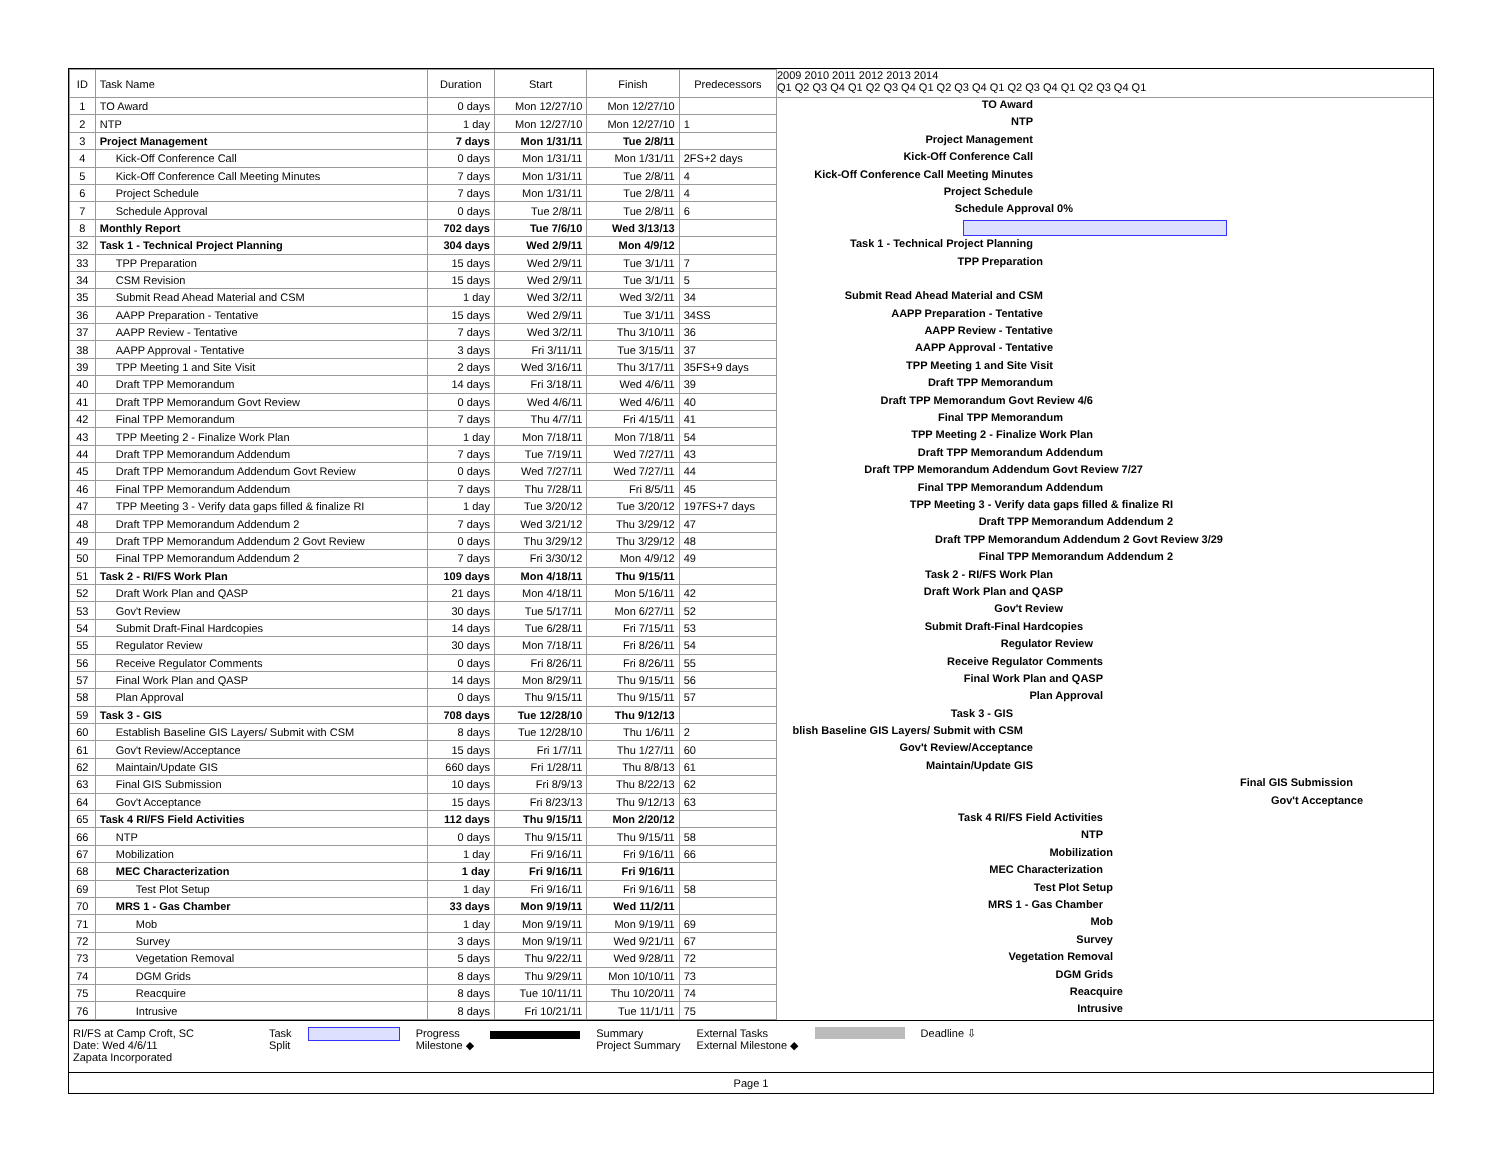| ID | Task Name | Duration | Start | Finish | Predecessors |
| --- | --- | --- | --- | --- | --- |
| 1 | TO Award | 0 days | Mon 12/27/10 | Mon 12/27/10 | |
| 2 | NTP | 1 day | Mon 12/27/10 | Mon 12/27/10 | 1 |
| 3 | Project Management | 7 days | Mon 1/31/11 | Tue 2/8/11 | |
| 4 | Kick-Off Conference Call | 0 days | Mon 1/31/11 | Mon 1/31/11 | 2FS+2 days |
| 5 | Kick-Off Conference Call Meeting Minutes | 7 days | Mon 1/31/11 | Tue 2/8/11 | 4 |
| 6 | Project Schedule | 7 days | Mon 1/31/11 | Tue 2/8/11 | 4 |
| 7 | Schedule Approval | 0 days | Tue 2/8/11 | Tue 2/8/11 | 6 |
| 8 | Monthly Report | 702 days | Tue 7/6/10 | Wed 3/13/13 | |
| 32 | Task 1 - Technical Project Planning | 304 days | Wed 2/9/11 | Mon 4/9/12 | |
| 33 | TPP Preparation | 15 days | Wed 2/9/11 | Tue 3/1/11 | 7 |
| 34 | CSM Revision | 15 days | Wed 2/9/11 | Tue 3/1/11 | 5 |
| 35 | Submit Read Ahead Material and CSM | 1 day | Wed 3/2/11 | Wed 3/2/11 | 34 |
| 36 | AAPP Preparation - Tentative | 15 days | Wed 2/9/11 | Tue 3/1/11 | 34SS |
| 37 | AAPP Review - Tentative | 7 days | Wed 3/2/11 | Thu 3/10/11 | 36 |
| 38 | AAPP Approval - Tentative | 3 days | Fri 3/11/11 | Tue 3/15/11 | 37 |
| 39 | TPP Meeting 1 and Site Visit | 2 days | Wed 3/16/11 | Thu 3/17/11 | 35FS+9 days |
| 40 | Draft TPP Memorandum | 14 days | Fri 3/18/11 | Wed 4/6/11 | 39 |
| 41 | Draft TPP Memorandum Govt Review | 0 days | Wed 4/6/11 | Wed 4/6/11 | 40 |
| 42 | Final TPP Memorandum | 7 days | Thu 4/7/11 | Fri 4/15/11 | 41 |
| 43 | TPP Meeting 2 - Finalize Work Plan | 1 day | Mon 7/18/11 | Mon 7/18/11 | 54 |
| 44 | Draft TPP Memorandum Addendum | 7 days | Tue 7/19/11 | Wed 7/27/11 | 43 |
| 45 | Draft TPP Memorandum Addendum Govt Review | 0 days | Wed 7/27/11 | Wed 7/27/11 | 44 |
| 46 | Final TPP Memorandum Addendum | 7 days | Thu 7/28/11 | Fri 8/5/11 | 45 |
| 47 | TPP Meeting 3 - Verify data gaps filled & finalize RI | 1 day | Tue 3/20/12 | Tue 3/20/12 | 197FS+7 days |
| 48 | Draft TPP Memorandum Addendum 2 | 7 days | Wed 3/21/12 | Thu 3/29/12 | 47 |
| 49 | Draft TPP Memorandum Addendum 2 Govt Review | 0 days | Thu 3/29/12 | Thu 3/29/12 | 48 |
| 50 | Final TPP Memorandum Addendum 2 | 7 days | Fri 3/30/12 | Mon 4/9/12 | 49 |
| 51 | Task 2 - RI/FS Work Plan | 109 days | Mon 4/18/11 | Thu 9/15/11 | |
| 52 | Draft Work Plan and QASP | 21 days | Mon 4/18/11 | Mon 5/16/11 | 42 |
| 53 | Gov't Review | 30 days | Tue 5/17/11 | Mon 6/27/11 | 52 |
| 54 | Submit Draft-Final Hardcopies | 14 days | Tue 6/28/11 | Fri 7/15/11 | 53 |
| 55 | Regulator Review | 30 days | Mon 7/18/11 | Fri 8/26/11 | 54 |
| 56 | Receive Regulator Comments | 0 days | Fri 8/26/11 | Fri 8/26/11 | 55 |
| 57 | Final Work Plan and QASP | 14 days | Mon 8/29/11 | Thu 9/15/11 | 56 |
| 58 | Plan Approval | 0 days | Thu 9/15/11 | Thu 9/15/11 | 57 |
| 59 | Task 3 - GIS | 708 days | Tue 12/28/10 | Thu 9/12/13 | |
| 60 | Establish Baseline GIS Layers/ Submit with CSM | 8 days | Tue 12/28/10 | Thu 1/6/11 | 2 |
| 61 | Gov't Review/Acceptance | 15 days | Fri 1/7/11 | Thu 1/27/11 | 60 |
| 62 | Maintain/Update GIS | 660 days | Fri 1/28/11 | Thu 8/8/13 | 61 |
| 63 | Final GIS Submission | 10 days | Fri 8/9/13 | Thu 8/22/13 | 62 |
| 64 | Gov't Acceptance | 15 days | Fri 8/23/13 | Thu 9/12/13 | 63 |
| 65 | Task 4 RI/FS Field Activities | 112 days | Thu 9/15/11 | Mon 2/20/12 | |
| 66 | NTP | 0 days | Thu 9/15/11 | Thu 9/15/11 | 58 |
| 67 | Mobilization | 1 day | Fri 9/16/11 | Fri 9/16/11 | 66 |
| 68 | MEC Characterization | 1 day | Fri 9/16/11 | Fri 9/16/11 | |
| 69 | Test Plot Setup | 1 day | Fri 9/16/11 | Fri 9/16/11 | 58 |
| 70 | MRS 1 - Gas Chamber | 33 days | Mon 9/19/11 | Wed 11/2/11 | |
| 71 | Mob | 1 day | Mon 9/19/11 | Mon 9/19/11 | 69 |
| 72 | Survey | 3 days | Mon 9/19/11 | Wed 9/21/11 | 67 |
| 73 | Vegetation Removal | 5 days | Thu 9/22/11 | Wed 9/28/11 | 72 |
| 74 | DGM Grids | 8 days | Thu 9/29/11 | Mon 10/10/11 | 73 |
| 75 | Reacquire | 8 days | Tue 10/11/11 | Thu 10/20/11 | 74 |
| 76 | Intrusive | 8 days | Fri 10/21/11 | Tue 11/1/11 | 75 |
2009 2010 2011 2012 2013 2014
Q1 Q2 Q3 Q4 Q1 Q2 Q3 Q4 Q1 Q2 Q3 Q4 Q1 Q2 Q3 Q4 Q1 Q2 Q3 Q4 Q1
TO Award
NTP
Project Management
Kick-Off Conference Call
Kick-Off Conference Call Meeting Minutes
Project Schedule
Schedule Approval 0%
Task 1 - Technical Project Planning
TPP Preparation
Submit Read Ahead Material and CSM
AAPP Preparation - Tentative
AAPP Review - Tentative
AAPP Approval - Tentative
TPP Meeting 1 and Site Visit
Draft TPP Memorandum
Draft TPP Memorandum Govt Review 4/6
Final TPP Memorandum
TPP Meeting 2 - Finalize Work Plan
Draft TPP Memorandum Addendum
Draft TPP Memorandum Addendum Govt Review 7/27
Final TPP Memorandum Addendum
TPP Meeting 3 - Verify data gaps filled & finalize RI
Draft TPP Memorandum Addendum 2
Draft TPP Memorandum Addendum 2 Govt Review 3/29
Final TPP Memorandum Addendum 2
Task 2 - RI/FS Work Plan
Draft Work Plan and QASP
Gov't Review
Submit Draft-Final Hardcopies
Regulator Review
Receive Regulator Comments
Final Work Plan and QASP
Plan Approval
Task 3 - GIS
blish Baseline GIS Layers/ Submit with CSM
Gov't Review/Acceptance
Maintain/Update GIS
Final GIS Submission
Gov't Acceptance
Task 4 RI/FS Field Activities
NTP
Mobilization
MEC Characterization
Test Plot Setup
MRS 1 - Gas Chamber
Mob
Survey
Vegetation Removal
DGM Grids
Reacquire
Intrusive
RI/FS at Camp Croft, SC
Date: Wed 4/6/11
Zapata Incorporated
Task
Split
Progress
Milestone ◆
Summary
Project Summary
External Tasks
External Milestone ◆
Deadline ⇩
Page 1